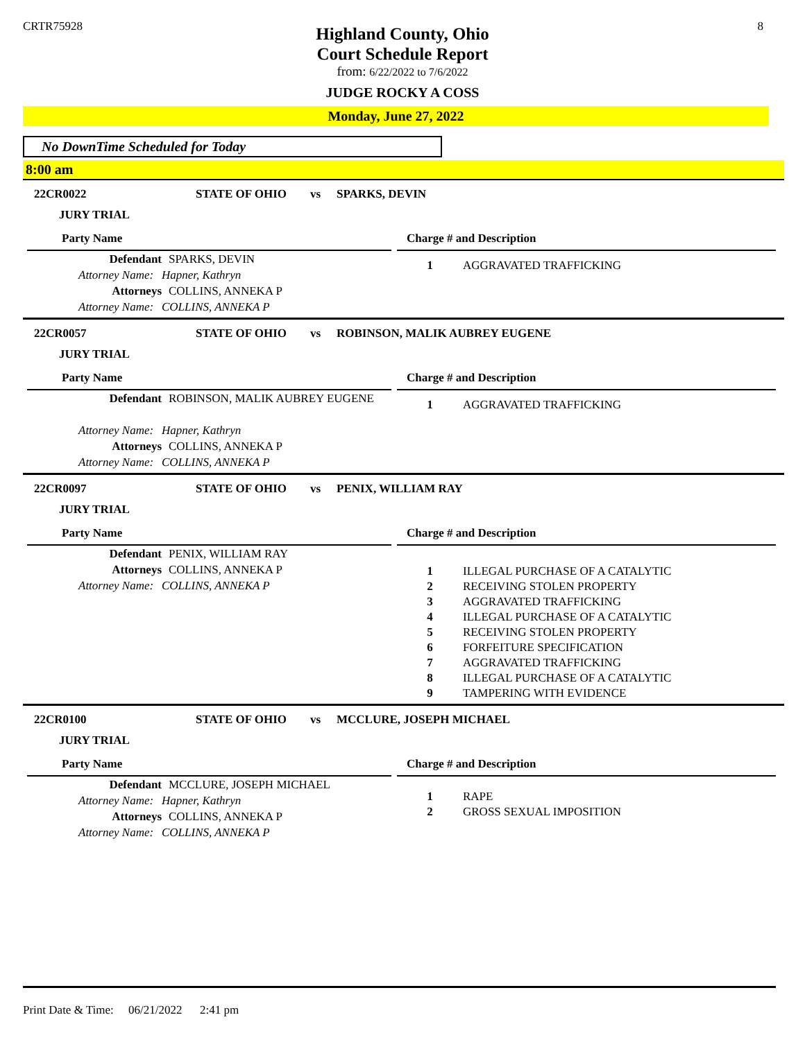CRTR75928 8
Highland County, Ohio
Court Schedule Report
from: 6/22/2022 to 7/6/2022
JUDGE ROCKY A COSS
Monday, June 27, 2022
No DownTime Scheduled for Today
8:00 am
22CR0022 STATE OF OHIO vs SPARKS, DEVIN
JURY TRIAL
Party Name
Defendant SPARKS, DEVIN
Attorney Name: Hapner, Kathryn
Attorneys COLLINS, ANNEKA P
Attorney Name: COLLINS, ANNEKA P
Charge # and Description
| 1 | AGGRAVATED TRAFFICKING |
22CR0057 STATE OF OHIO vs ROBINSON, MALIK AUBREY EUGENE
JURY TRIAL
Party Name
Defendant ROBINSON, MALIK AUBREY EUGENE
Attorney Name: Hapner, Kathryn
Attorneys COLLINS, ANNEKA P
Attorney Name: COLLINS, ANNEKA P
Charge # and Description
| 1 | AGGRAVATED TRAFFICKING |
22CR0097 STATE OF OHIO vs PENIX, WILLIAM RAY
JURY TRIAL
Party Name
Defendant PENIX, WILLIAM RAY
Attorneys COLLINS, ANNEKA P
Attorney Name: COLLINS, ANNEKA P
Charge # and Description
| 1 | ILLEGAL PURCHASE OF A CATALYTIC |
| 2 | RECEIVING STOLEN PROPERTY |
| 3 | AGGRAVATED TRAFFICKING |
| 4 | ILLEGAL PURCHASE OF A CATALYTIC |
| 5 | RECEIVING STOLEN PROPERTY |
| 6 | FORFEITURE SPECIFICATION |
| 7 | AGGRAVATED TRAFFICKING |
| 8 | ILLEGAL PURCHASE OF A CATALYTIC |
| 9 | TAMPERING WITH EVIDENCE |
22CR0100 STATE OF OHIO vs MCCLURE, JOSEPH MICHAEL
JURY TRIAL
Party Name
Defendant MCCLURE, JOSEPH MICHAEL
Attorney Name: Hapner, Kathryn
Attorneys COLLINS, ANNEKA P
Attorney Name: COLLINS, ANNEKA P
Charge # and Description
| 1 | RAPE |
| 2 | GROSS SEXUAL IMPOSITION |
Print Date & Time: 06/21/2022 2:41 pm